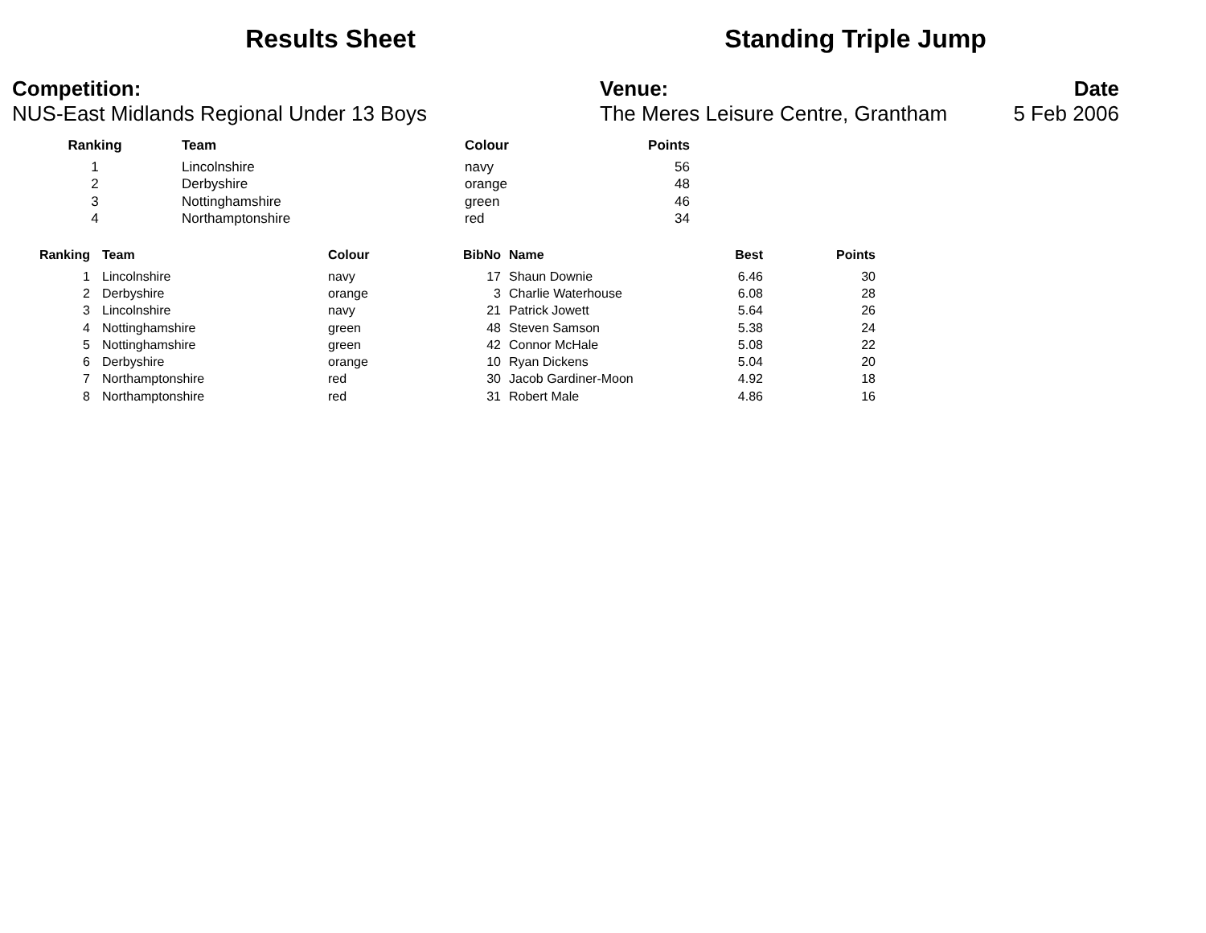Results Sheet Standing Triple Jump
Competition:
NUS-East Midlands Regional Under 13 Boys
Venue:
The Meres Leisure Centre, Grantham
Date
5 Feb 2006
| Ranking | | Team | Colour | Points |
| --- | --- | --- | --- | --- |
| 1 | | Lincolnshire | navy | 56 |
| 2 | | Derbyshire | orange | 48 |
| 3 | | Nottinghamshire | green | 46 |
| 4 | | Northamptonshire | red | 34 |
| Ranking | | Team | Colour | BibNo | | Name | Best | Points |
| --- | --- | --- | --- | --- | --- | --- | --- | --- |
| 1 | | Lincolnshire | navy | 17 | | Shaun Downie | 6.46 | 30 |
| 2 | | Derbyshire | orange | 3 | | Charlie Waterhouse | 6.08 | 28 |
| 3 | | Lincolnshire | navy | 21 | | Patrick Jowett | 5.64 | 26 |
| 4 | | Nottinghamshire | green | 48 | | Steven Samson | 5.38 | 24 |
| 5 | | Nottinghamshire | green | 42 | | Connor McHale | 5.08 | 22 |
| 6 | | Derbyshire | orange | 10 | | Ryan Dickens | 5.04 | 20 |
| 7 | | Northamptonshire | red | 30 | | Jacob Gardiner-Moon | 4.92 | 18 |
| 8 | | Northamptonshire | red | 31 | | Robert Male | 4.86 | 16 |